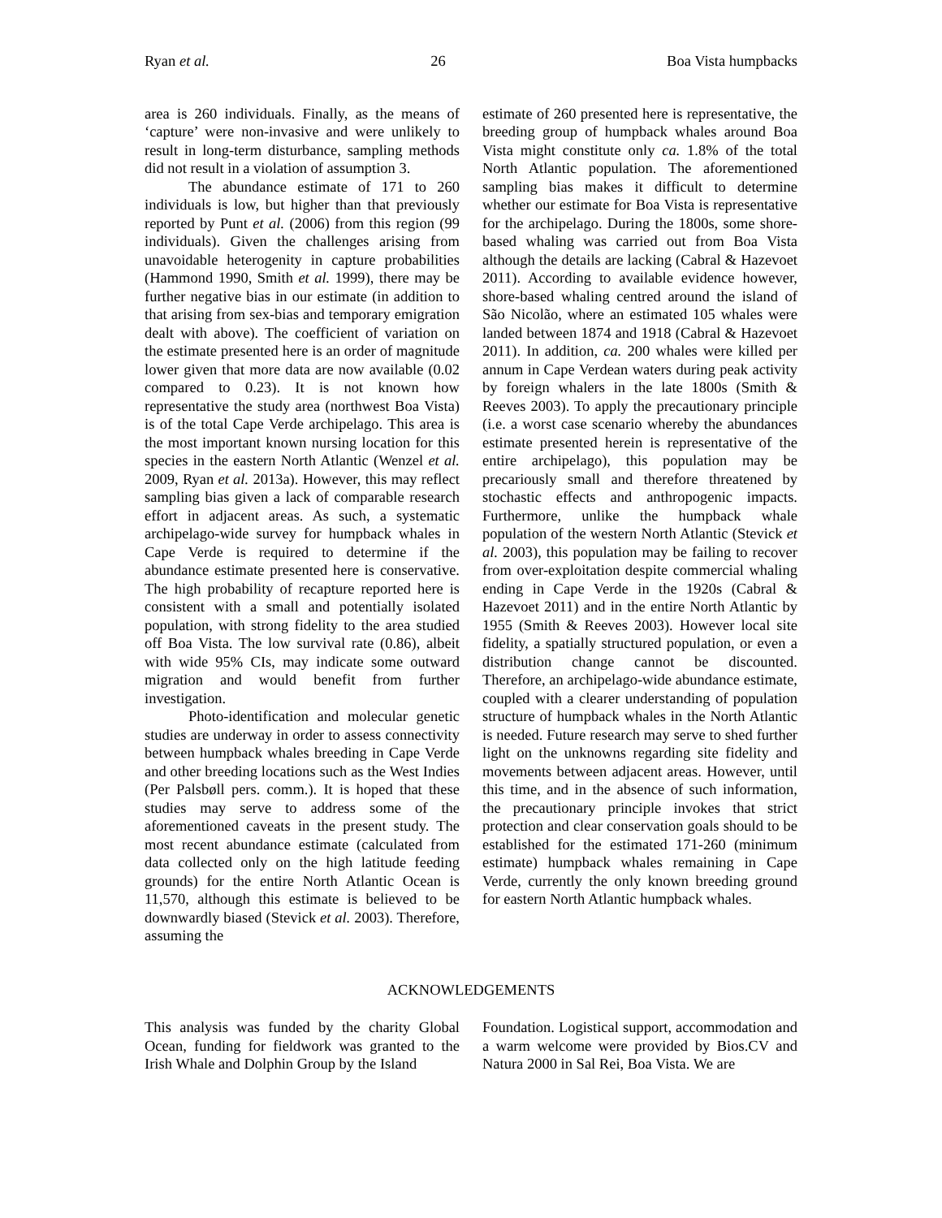Ryan et al. 26 Boa Vista humpbacks
area is 260 individuals. Finally, as the means of ‘capture’ were non-invasive and were unlikely to result in long-term disturbance, sampling methods did not result in a violation of assumption 3.
The abundance estimate of 171 to 260 individuals is low, but higher than that previously reported by Punt et al. (2006) from this region (99 individuals). Given the challenges arising from unavoidable heterogenity in capture probabilities (Hammond 1990, Smith et al. 1999), there may be further negative bias in our estimate (in addition to that arising from sex-bias and temporary emigration dealt with above). The coefficient of variation on the estimate presented here is an order of magnitude lower given that more data are now available (0.02 compared to 0.23). It is not known how representative the study area (northwest Boa Vista) is of the total Cape Verde archipelago. This area is the most important known nursing location for this species in the eastern North Atlantic (Wenzel et al. 2009, Ryan et al. 2013a). However, this may reflect sampling bias given a lack of comparable research effort in adjacent areas. As such, a systematic archipelago-wide survey for humpback whales in Cape Verde is required to determine if the abundance estimate presented here is conservative. The high probability of recapture reported here is consistent with a small and potentially isolated population, with strong fidelity to the area studied off Boa Vista. The low survival rate (0.86), albeit with wide 95% CIs, may indicate some outward migration and would benefit from further investigation.
Photo-identification and molecular genetic studies are underway in order to assess connectivity between humpback whales breeding in Cape Verde and other breeding locations such as the West Indies (Per Palsbøll pers. comm.). It is hoped that these studies may serve to address some of the aforementioned caveats in the present study. The most recent abundance estimate (calculated from data collected only on the high latitude feeding grounds) for the entire North Atlantic Ocean is 11,570, although this estimate is believed to be downwardly biased (Stevick et al. 2003). Therefore, assuming the
estimate of 260 presented here is representative, the breeding group of humpback whales around Boa Vista might constitute only ca. 1.8% of the total North Atlantic population. The aforementioned sampling bias makes it difficult to determine whether our estimate for Boa Vista is representative for the archipelago. During the 1800s, some shore-based whaling was carried out from Boa Vista although the details are lacking (Cabral & Hazevoet 2011). According to available evidence however, shore-based whaling centred around the island of São Nicolão, where an estimated 105 whales were landed between 1874 and 1918 (Cabral & Hazevoet 2011). In addition, ca. 200 whales were killed per annum in Cape Verdean waters during peak activity by foreign whalers in the late 1800s (Smith & Reeves 2003). To apply the precautionary principle (i.e. a worst case scenario whereby the abundances estimate presented herein is representative of the entire archipelago), this population may be precariously small and therefore threatened by stochastic effects and anthropogenic impacts. Furthermore, unlike the humpback whale population of the western North Atlantic (Stevick et al. 2003), this population may be failing to recover from over-exploitation despite commercial whaling ending in Cape Verde in the 1920s (Cabral & Hazevoet 2011) and in the entire North Atlantic by 1955 (Smith & Reeves 2003). However local site fidelity, a spatially structured population, or even a distribution change cannot be discounted. Therefore, an archipelago-wide abundance estimate, coupled with a clearer understanding of population structure of humpback whales in the North Atlantic is needed. Future research may serve to shed further light on the unknowns regarding site fidelity and movements between adjacent areas. However, until this time, and in the absence of such information, the precautionary principle invokes that strict protection and clear conservation goals should to be established for the estimated 171-260 (minimum estimate) humpback whales remaining in Cape Verde, currently the only known breeding ground for eastern North Atlantic humpback whales.
ACKNOWLEDGEMENTS
This analysis was funded by the charity Global Ocean, funding for fieldwork was granted to the Irish Whale and Dolphin Group by the Island
Foundation. Logistical support, accommodation and a warm welcome were provided by Bios.CV and Natura 2000 in Sal Rei, Boa Vista. We are